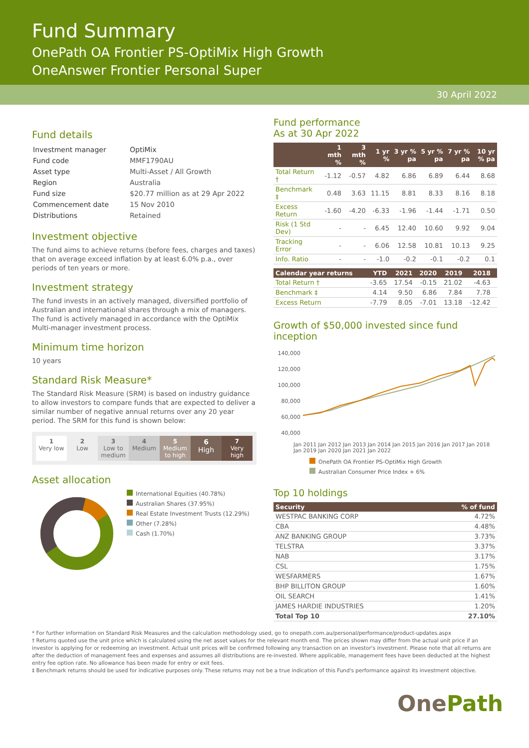Fund Summary
OnePath OA Frontier PS-OptiMix High Growth
OneAnswer Frontier Personal Super
30 April 2022
Fund details
| Investment manager | OptiMix |
| Fund code | MMF1790AU |
| Asset type | Multi-Asset / All Growth |
| Region | Australia |
| Fund size | $20.77 million as at 29 Apr 2022 |
| Commencement date | 15 Nov 2010 |
| Distributions | Retained |
Investment objective
The fund aims to achieve returns (before fees, charges and taxes) that on average exceed inflation by at least 6.0% p.a., over periods of ten years or more.
Investment strategy
The fund invests in an actively managed, diversified portfolio of Australian and international shares through a mix of managers. The fund is actively managed in accordance with the OptiMix Multi-manager investment process.
Minimum time horizon
10 years
Standard Risk Measure*
The Standard Risk Measure (SRM) is based on industry guidance to allow investors to compare funds that are expected to deliver a similar number of negative annual returns over any 20 year period. The SRM for this fund is shown below:
1
Very low
2
Low
3
Low to medium
4
Medium
5
Medium to high
6
High
7
Very high
Asset allocation
International Equities (40.78%)
Australian Shares (37.95%)
Real Estate Investment Trusts (12.29%)
Other (7.28%)
Cash (1.70%)
Fund performance
As at 30 Apr 2022
| | 1 mth % | 3 mth % | 1 yr % | 3 yr % pa | 5 yr % pa | 7 yr % pa | 10 yr % pa |
| --- | --- | --- | --- | --- | --- | --- | --- |
| Total Return † | -1.12 | -0.57 | 4.82 | 6.86 | 6.89 | 6.44 | 8.68 |
| Benchmark ‡ | 0.48 | 3.63 | 11.15 | 8.81 | 8.33 | 8.16 | 8.18 |
| Excess Return | -1.60 | -4.20 | -6.33 | -1.96 | -1.44 | -1.71 | 0.50 |
| Risk (1 Std Dev) | - | - | 6.45 | 12.40 | 10.60 | 9.92 | 9.04 |
| Tracking Error | - | - | 6.06 | 12.58 | 10.81 | 10.13 | 9.25 |
| Info. Ratio | - | - | -1.0 | -0.2 | -0.1 | -0.2 | 0.1 |
| Calendar year returns | YTD | 2021 | 2020 | 2019 | 2018 | |
| --- | --- | --- | --- | --- | --- | --- |
| Total Return † | -3.65 | 17.54 | -0.15 | 21.02 | -4.63 | |
| Benchmark ‡ | 4.14 | 9.50 | 6.86 | 7.84 | 7.78 | |
| Excess Return | -7.79 | 8.05 | -7.01 | 13.18 | -12.42 | |
Growth of $50,000 invested since fund inception
140,000
120,000
100,000
80,000
60,000
40,000
Jan 2011 Jan 2012 Jan 2013 Jan 2014 Jan 2015 Jan 2016 Jan 2017 Jan 2018 Jan 2019 Jan 2020 Jan 2021 Jan 2022
OnePath OA Frontier PS-OptiMix High Growth
Australian Consumer Price Index + 6%
Top 10 holdings
| Security | % of fund |
| --- | --- |
| WESTPAC BANKING CORP | 4.72% |
| CBA | 4.48% |
| ANZ BANKING GROUP | 3.73% |
| TELSTRA | 3.37% |
| NAB | 3.17% |
| CSL | 1.75% |
| WESFARMERS | 1.67% |
| BHP BILLITON GROUP | 1.60% |
| OIL SEARCH | 1.41% |
| JAMES HARDIE INDUSTRIES | 1.20% |
| Total Top 10 | 27.10% |
* For further information on Standard Risk Measures and the calculation methodology used, go to onepath.com.au/personal/performance/product-updates.aspx
† Returns quoted use the unit price which is calculated using the net asset values for the relevant month end. The prices shown may differ from the actual unit price if an investor is applying for or redeeming an investment. Actual unit prices will be confirmed following any transaction on an investor's investment. Please note that all returns are after the deduction of management fees and expenses and assumes all distributions are re-invested. Where applicable, management fees have been deducted at the highest entry fee option rate. No allowance has been made for entry or exit fees.
‡ Benchmark returns should be used for indicative purposes only. These returns may not be a true indication of this Fund's performance against its investment objective.
OnePath